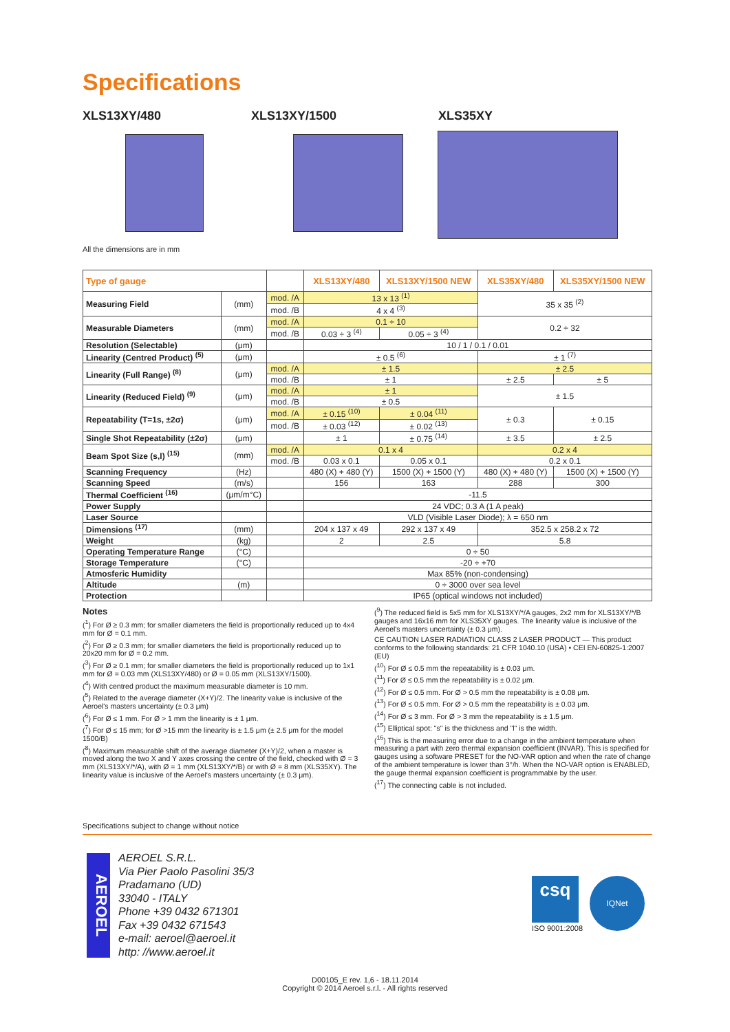Specifications
XLS13XY/480 XLS13XY/1500 XLS35XY
All the dimensions are in mm
| Type of gauge | | | XLS13XY/480 | XLS13XY/1500 NEW | XLS35XY/480 | XLS35XY/1500 NEW |
| --- | --- | --- | --- | --- | --- | --- |
| Measuring Field | (mm) | mod. /A | 13 x 13 <sup>(1)</sup> | | 35 x 35 <sup>(2)</sup> | |
| | | mod. /B | 4 x 4 <sup>(3)</sup> | | | |
| Measurable Diameters | (mm) | mod. /A | 0.1 ÷ 10 | | 0.2 ÷ 32 | |
| | | mod. /B | 0.03 ÷ 3 <sup>(4)</sup> | 0.05 ÷ 3 <sup>(4)</sup> | | |
| Resolution (Selectable) | (μm) | | 10 / 1 / 0.1 / 0.01 | | | |
| Linearity (Centred Product) <sup>(5)</sup> | (μm) | | ± 0.5 <sup>(6)</sup> | | ± 1 <sup>(7)</sup> | |
| Linearity (Full Range) <sup>(8)</sup> | (μm) | mod. /A | ± 1.5 | | ± 2.5 | |
| | | mod. /B | ± 1 | | ± 2.5 | ± 5 |
| Linearity (Reduced Field) <sup>(9)</sup> | (μm) | mod. /A | ± 1 | | ± 1.5 | |
| | | mod. /B | ± 0.5 | | | |
| Repeatability (T=1s, ±2σ) | (μm) | mod. /A | ± 0.15 <sup>(10)</sup> | ± 0.04 <sup>(11)</sup> | ± 0.3 | ± 0.15 |
| | | mod. /B | ± 0.03 <sup>(12)</sup> | ± 0.02 <sup>(13)</sup> | | |
| Single Shot Repeatability (±2σ) | (μm) | | ± 1 | ± 0.75 <sup>(14)</sup> | ± 3.5 | ± 2.5 |
| Beam Spot Size (s,l) <sup>(15)</sup> | (mm) | mod. /A | 0.1 x 4 | | 0.2 x 4 | |
| | | mod. /B | 0.03 x 0.1 | 0.05 x 0.1 | 0.2 x 0.1 | |
| Scanning Frequency | (Hz) | | 480 (X) + 480 (Y) | 1500 (X) + 1500 (Y) | 480 (X) + 480 (Y) | 1500 (X) + 1500 (Y) |
| Scanning Speed | (m/s) | | 156 | 163 | 288 | 300 |
| Thermal Coefficient <sup>(16)</sup> | (μm/m°C) | | -11.5 | | | |
| Power Supply | | | 24 VDC; 0.3 A (1 A peak) | | | |
| Laser Source | | | VLD (Visible Laser Diode); λ = 650 nm | | | |
| Dimensions <sup>(17)</sup> | (mm) | | 204 x 137 x 49 | 292 x 137 x 49 | 352.5 x 258.2 x 72 | |
| Weight | (kg) | | 2 | 2.5 | 5.8 | |
| Operating Temperature Range | (°C) | | 0 ÷ 50 | | | |
| Storage Temperature | (°C) | | -20 ÷ +70 | | | |
| Atmosferic Humidity | | | Max 85% (non-condensing) | | | |
| Altitude | (m) | | 0 ÷ 3000 over sea level | | | |
| Protection | | | IP65 (optical windows not included) | | | |
Notes
(<sup>1</sup>) For Ø ≥ 0.3 mm; for smaller diameters the field is proportionally reduced up to 4x4 mm for Ø = 0.1 mm.
(<sup>2</sup>) For Ø ≥ 0.3 mm; for smaller diameters the field is proportionally reduced up to 20x20 mm for Ø = 0.2 mm.
(<sup>3</sup>) For Ø ≥ 0.1 mm; for smaller diameters the field is proportionally reduced up to 1x1 mm for Ø = 0.03 mm (XLS13XY/480) or Ø = 0.05 mm (XLS13XY/1500).
(<sup>4</sup>) With centred product the maximum measurable diameter is 10 mm.
(<sup>5</sup>) Related to the average diameter (X+Y)/2. The linearity value is inclusive of the Aeroel's masters uncertainty (± 0.3 μm)
(<sup>6</sup>) For Ø ≤ 1 mm. For Ø > 1 mm the linearity is ± 1 μm.
(<sup>7</sup>) For Ø ≤ 15 mm; for Ø >15 mm the linearity is ± 1.5 μm (± 2.5 μm for the model 1500/B)
(<sup>8</sup>) Maximum measurable shift of the average diameter (X+Y)/2, when a master is moved along the two X and Y axes crossing the centre of the field, checked with Ø = 3 mm (XLS13XY/*/A), with Ø = 1 mm (XLS13XY/*/B) or with Ø = 8 mm (XLS35XY). The linearity value is inclusive of the Aeroel's masters uncertainty (± 0.3 μm).
(<sup>9</sup>) The reduced field is 5x5 mm for XLS13XY/*/A gauges, 2x2 mm for XLS13XY/*/B gauges and 16x16 mm for XLS35XY gauges. The linearity value is inclusive of the Aeroel's masters uncertainty (± 0.3 μm).
CE CAUTION LASER RADIATION CLASS 2 LASER PRODUCT — This product conforms to the following standards: 21 CFR 1040.10 (USA) • CEI EN-60825-1:2007 (EU)
(<sup>10</sup>) For Ø ≤ 0.5 mm the repeatability is ± 0.03 μm.
(<sup>11</sup>) For Ø ≤ 0.5 mm the repeatability is ± 0.02 μm.
(<sup>12</sup>) For Ø ≤ 0.5 mm. For Ø > 0.5 mm the repeatability is ± 0.08 μm.
(<sup>13</sup>) For Ø ≤ 0.5 mm. For Ø > 0.5 mm the repeatability is ± 0.03 μm.
(<sup>14</sup>) For Ø ≤ 3 mm. For Ø > 3 mm the repeatability is ± 1.5 μm.
(<sup>15</sup>) Elliptical spot: "s" is the thickness and "l" is the width.
(<sup>16</sup>) This is the measuring error due to a change in the ambient temperature when measuring a part with zero thermal expansion coefficient (INVAR). This is specified for gauges using a software PRESET for the NO-VAR option and when the rate of change of the ambient temperature is lower than 3°/h. When the NO-VAR option is ENABLED, the gauge thermal expansion coefficient is programmable by the user.
(<sup>17</sup>) The connecting cable is not included.
Specifications subject to change without notice
AEROEL
AEROEL S.R.L.
Via Pier Paolo Pasolini 35/3
Pradamano (UD)
33040 - ITALY
Phone +39 0432 671301
Fax +39 0432 671543
e-mail: aeroel@aeroel.it
http: //www.aeroel.it
csq
ISO 9001:2008
IQNet
D00105_E rev. 1,6 - 18.11.2014
Copyright © 2014 Aeroel s.r.l. - All rights reserved